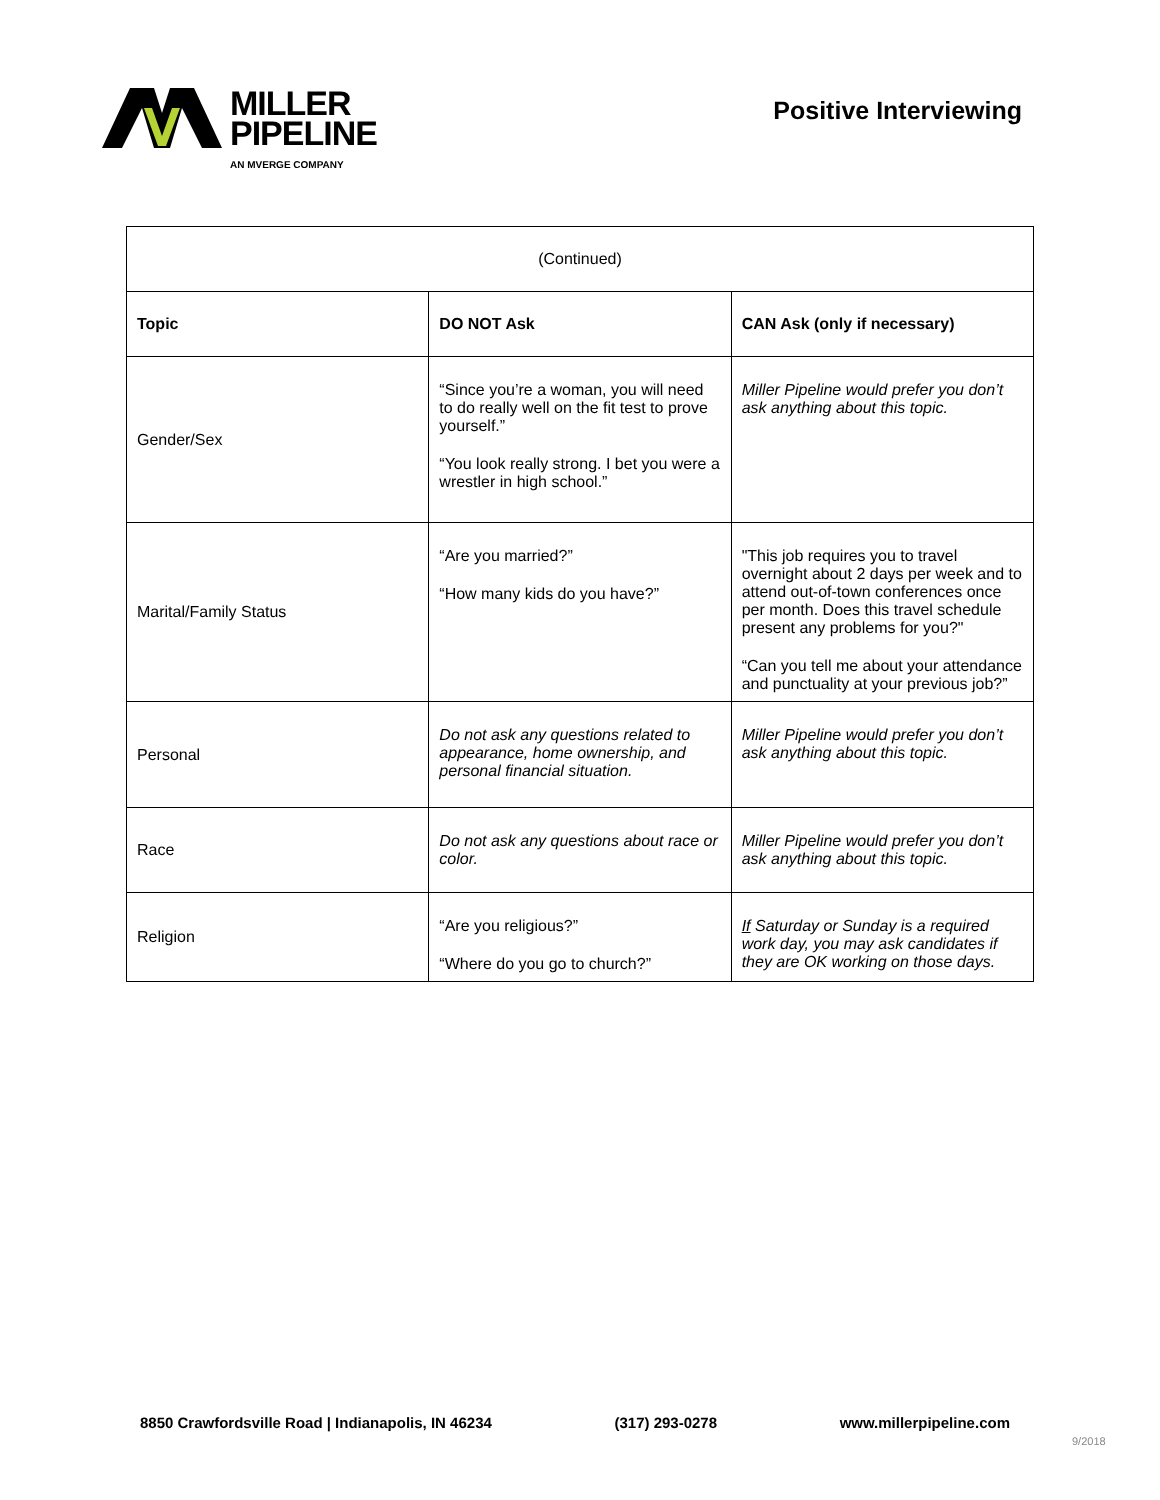MILLER
PIPELINE
AN MVERGE COMPANY
Positive Interviewing
| (Continued) | | |
| Topic | DO NOT Ask | CAN Ask (only if necessary) |
| Gender/Sex | “Since you’re a woman, you will need to do really well on the fit test to prove yourself.” “You look really strong. I bet you were a wrestler in high school.” | Miller Pipeline would prefer you don’t ask anything about this topic. |
| Marital/Family Status | “Are you married?” “How many kids do you have?” | "This job requires you to travel overnight about 2 days per week and to attend out-of-town conferences once per month. Does this travel schedule present any problems for you?" “Can you tell me about your attendance and punctuality at your previous job?” |
| Personal | Do not ask any questions related to appearance, home ownership, and personal financial situation. | Miller Pipeline would prefer you don’t ask anything about this topic. |
| Race | Do not ask any questions about race or color. | Miller Pipeline would prefer you don’t ask anything about this topic. |
| Religion | “Are you religious?” “Where do you go to church?” | If Saturday or Sunday is a required work day, you may ask candidates if they are OK working on those days. |
8850 Crawfordsville Road | Indianapolis, IN 46234 (317) 293-0278 www.millerpipeline.com
9/2018